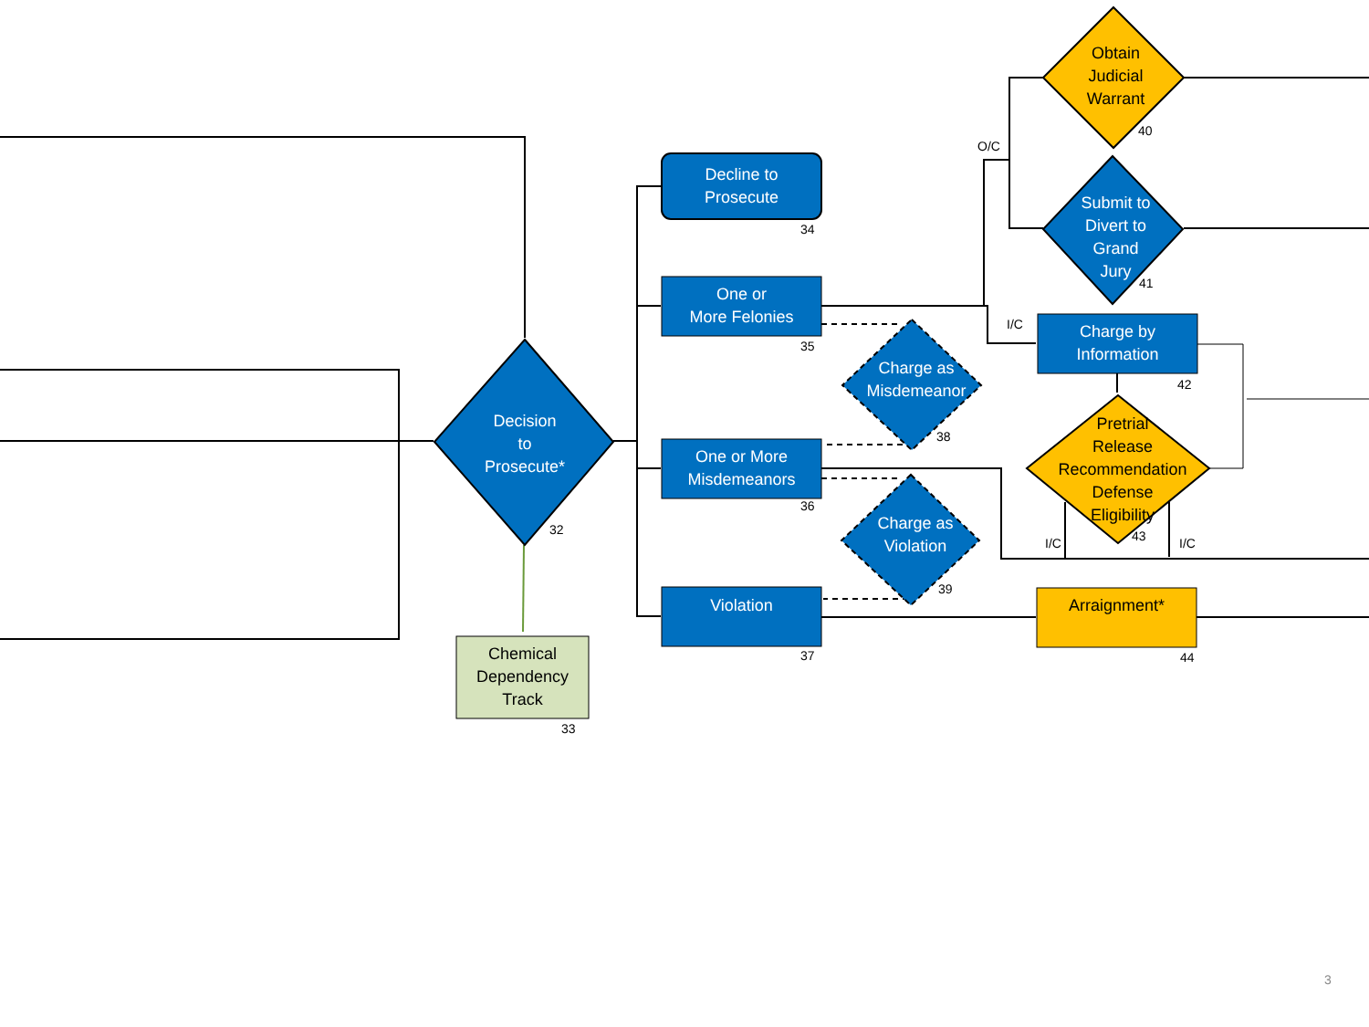Decision
to
Prosecute*
32
Chemical
Dependency
Track
33
Decline to
Prosecute
34
One or
More Felonies
35
One or More
Misdemeanors
36
Violation
37
Charge as
Misdemeanor
38
Charge as
Violation
39
Obtain
Judicial
Warrant
40
Submit to
Divert to
Grand
Jury
41
Charge by
Information
42
Pretrial
Release
Recommendation
Defense
Eligibility
43
Arraignment*
44
O/C
I/C
I/C I/C
3